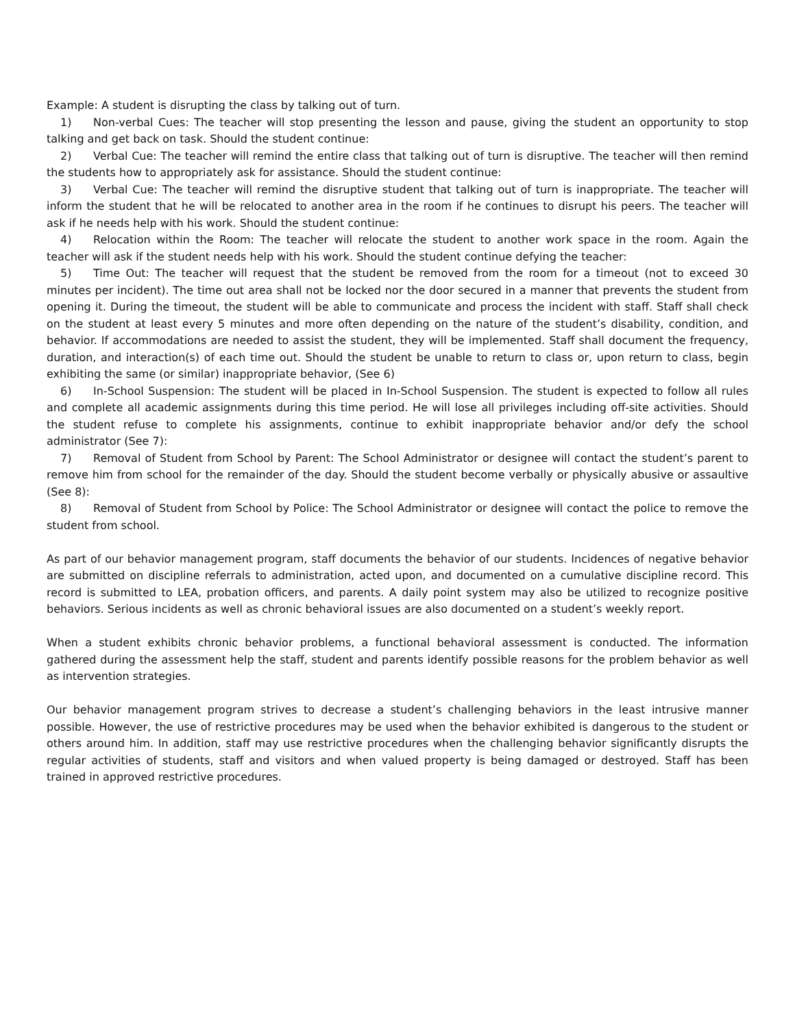Example: A student is disrupting the class by talking out of turn.
1) Non-verbal Cues: The teacher will stop presenting the lesson and pause, giving the student an opportunity to stop talking and get back on task. Should the student continue:
2) Verbal Cue: The teacher will remind the entire class that talking out of turn is disruptive. The teacher will then remind the students how to appropriately ask for assistance. Should the student continue:
3) Verbal Cue: The teacher will remind the disruptive student that talking out of turn is inappropriate. The teacher will inform the student that he will be relocated to another area in the room if he continues to disrupt his peers. The teacher will ask if he needs help with his work. Should the student continue:
4) Relocation within the Room: The teacher will relocate the student to another work space in the room. Again the teacher will ask if the student needs help with his work. Should the student continue defying the teacher:
5) Time Out: The teacher will request that the student be removed from the room for a timeout (not to exceed 30 minutes per incident). The time out area shall not be locked nor the door secured in a manner that prevents the student from opening it. During the timeout, the student will be able to communicate and process the incident with staff. Staff shall check on the student at least every 5 minutes and more often depending on the nature of the student’s disability, condition, and behavior. If accommodations are needed to assist the student, they will be implemented. Staff shall document the frequency, duration, and interaction(s) of each time out. Should the student be unable to return to class or, upon return to class, begin exhibiting the same (or similar) inappropriate behavior, (See 6)
6) In-School Suspension: The student will be placed in In-School Suspension. The student is expected to follow all rules and complete all academic assignments during this time period. He will lose all privileges including off-site activities. Should the student refuse to complete his assignments, continue to exhibit inappropriate behavior and/or defy the school administrator (See 7):
7) Removal of Student from School by Parent: The School Administrator or designee will contact the student’s parent to remove him from school for the remainder of the day. Should the student become verbally or physically abusive or assaultive (See 8):
8) Removal of Student from School by Police: The School Administrator or designee will contact the police to remove the student from school.
As part of our behavior management program, staff documents the behavior of our students. Incidences of negative behavior are submitted on discipline referrals to administration, acted upon, and documented on a cumulative discipline record. This record is submitted to LEA, probation officers, and parents. A daily point system may also be utilized to recognize positive behaviors. Serious incidents as well as chronic behavioral issues are also documented on a student’s weekly report.
When a student exhibits chronic behavior problems, a functional behavioral assessment is conducted. The information gathered during the assessment help the staff, student and parents identify possible reasons for the problem behavior as well as intervention strategies.
Our behavior management program strives to decrease a student’s challenging behaviors in the least intrusive manner possible. However, the use of restrictive procedures may be used when the behavior exhibited is dangerous to the student or others around him. In addition, staff may use restrictive procedures when the challenging behavior significantly disrupts the regular activities of students, staff and visitors and when valued property is being damaged or destroyed. Staff has been trained in approved restrictive procedures.